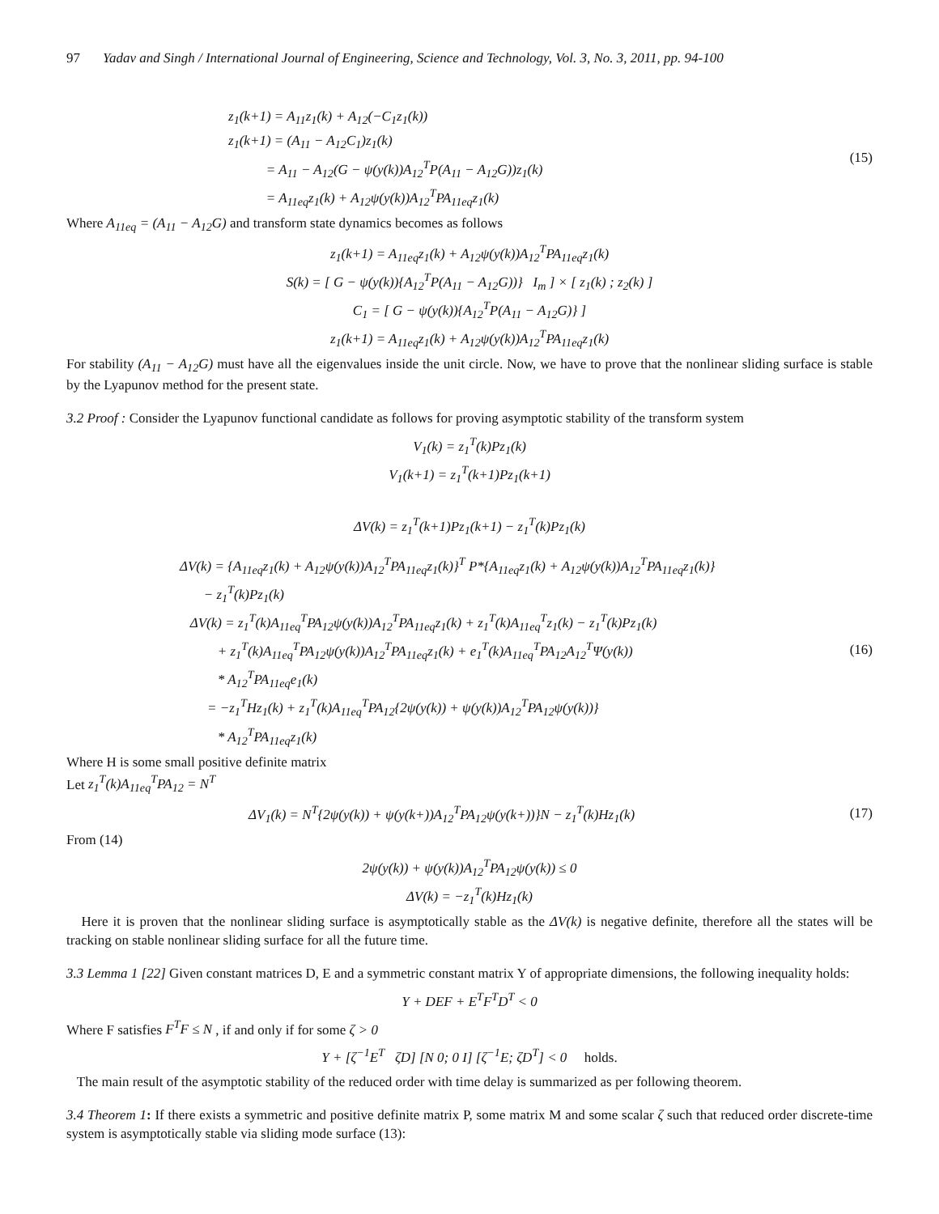97 Yadav and Singh / International Journal of Engineering, Science and Technology, Vol. 3, No. 3, 2011, pp. 94-100
z<sub>1</sub>(k+1) = A<sub>11</sub>z<sub>1</sub>(k) + A<sub>12</sub>(−C<sub>1</sub>z<sub>1</sub>(k))
z<sub>1</sub>(k+1) = (A<sub>11</sub> − A<sub>12</sub>C<sub>1</sub>)z<sub>1</sub>(k)
= A<sub>11</sub> − A<sub>12</sub>(G − ψ(y(k))A<sub>12</sub><sup>T</sup>P(A<sub>11</sub> − A<sub>12</sub>G))z<sub>1</sub>(k)
= A<sub>11eq</sub>z<sub>1</sub>(k) + A<sub>12</sub>ψ(y(k))A<sub>12</sub><sup>T</sup>PA<sub>11eq</sub>z<sub>1</sub>(k)
(15)
Where A<sub>11eq</sub> = (A<sub>11</sub> − A<sub>12</sub>G) and transform state dynamics becomes as follows
z<sub>1</sub>(k+1) = A<sub>11eq</sub>z<sub>1</sub>(k) + A<sub>12</sub>ψ(y(k))A<sub>12</sub><sup>T</sup>PA<sub>11eq</sub>z<sub>1</sub>(k)
S(k) = [ G − ψ(y(k)){A<sub>12</sub><sup>T</sup>P(A<sub>11</sub> − A<sub>12</sub>G))} I<sub>m</sub> ] × [ z<sub>1</sub>(k) ; z<sub>2</sub>(k) ]
C<sub>1</sub> = [ G − ψ(y(k)){A<sub>12</sub><sup>T</sup>P(A<sub>11</sub> − A<sub>12</sub>G)} ]
z<sub>1</sub>(k+1) = A<sub>11eq</sub>z<sub>1</sub>(k) + A<sub>12</sub>ψ(y(k))A<sub>12</sub><sup>T</sup>PA<sub>11eq</sub>z<sub>1</sub>(k)
For stability (A<sub>11</sub> − A<sub>12</sub>G) must have all the eigenvalues inside the unit circle. Now, we have to prove that the nonlinear sliding surface is stable by the Lyapunov method for the present state.
3.2 Proof : Consider the Lyapunov functional candidate as follows for proving asymptotic stability of the transform system
V<sub>1</sub>(k) = z<sub>1</sub><sup>T</sup>(k)Pz<sub>1</sub>(k)
V<sub>1</sub>(k+1) = z<sub>1</sub><sup>T</sup>(k+1)Pz<sub>1</sub>(k+1)
ΔV(k) = z<sub>1</sub><sup>T</sup>(k+1)Pz<sub>1</sub>(k+1) − z<sub>1</sub><sup>T</sup>(k)Pz<sub>1</sub>(k)
ΔV(k) = {A<sub>11eq</sub>z<sub>1</sub>(k) + A<sub>12</sub>ψ(y(k))A<sub>12</sub><sup>T</sup>PA<sub>11eq</sub>z<sub>1</sub>(k)}<sup>T</sup> P*{A<sub>11eq</sub>z<sub>1</sub>(k) + A<sub>12</sub>ψ(y(k))A<sub>12</sub><sup>T</sup>PA<sub>11eq</sub>z<sub>1</sub>(k)}
− z<sub>1</sub><sup>T</sup>(k)Pz<sub>1</sub>(k)
ΔV(k) = z<sub>1</sub><sup>T</sup>(k)A<sub>11eq</sub><sup>T</sup>PA<sub>12</sub>ψ(y(k))A<sub>12</sub><sup>T</sup>PA<sub>11eq</sub>z<sub>1</sub>(k) + z<sub>1</sub><sup>T</sup>(k)A<sub>11eq</sub><sup>T</sup>z<sub>1</sub>(k) − z<sub>1</sub><sup>T</sup>(k)Pz<sub>1</sub>(k)
+ z<sub>1</sub><sup>T</sup>(k)A<sub>11eq</sub><sup>T</sup>PA<sub>12</sub>ψ(y(k))A<sub>12</sub><sup>T</sup>PA<sub>11eq</sub>z<sub>1</sub>(k) + e<sub>1</sub><sup>T</sup>(k)A<sub>11eq</sub><sup>T</sup>PA<sub>12</sub>A<sub>12</sub><sup>T</sup>Ψ(y(k))
* A<sub>12</sub><sup>T</sup>PA<sub>11eq</sub>e<sub>1</sub>(k)
= −z<sub>1</sub><sup>T</sup>Hz<sub>1</sub>(k) + z<sub>1</sub><sup>T</sup>(k)A<sub>11eq</sub><sup>T</sup>PA<sub>12</sub>{2ψ(y(k)) + ψ(y(k))A<sub>12</sub><sup>T</sup>PA<sub>12</sub>ψ(y(k))}
* A<sub>12</sub><sup>T</sup>PA<sub>11eq</sub>z<sub>1</sub>(k)
(16)
Where H is some small positive definite matrix
Let z<sub>1</sub><sup>T</sup>(k)A<sub>11eq</sub><sup>T</sup>PA<sub>12</sub> = N<sup>T</sup>
ΔV<sub>1</sub>(k) = N<sup>T</sup>{2ψ(y(k)) + ψ(y(k+))A<sub>12</sub><sup>T</sup>PA<sub>12</sub>ψ(y(k+))}N − z<sub>1</sub><sup>T</sup>(k)Hz<sub>1</sub>(k)
(17)
From (14)
2ψ(y(k)) + ψ(y(k))A<sub>12</sub><sup>T</sup>PA<sub>12</sub>ψ(y(k)) ≤ 0
ΔV(k) = −z<sub>1</sub><sup>T</sup>(k)Hz<sub>1</sub>(k)
Here it is proven that the nonlinear sliding surface is asymptotically stable as the ΔV(k) is negative definite, therefore all the states will be tracking on stable nonlinear sliding surface for all the future time.
3.3 Lemma 1 [22] Given constant matrices D, E and a symmetric constant matrix Y of appropriate dimensions, the following inequality holds:
Y + DEF + E<sup>T</sup>F<sup>T</sup>D<sup>T</sup> < 0
Where F satisfies F<sup>T</sup>F ≤ N , if and only if for some ζ > 0
Y + [ζ<sup>−1</sup>E<sup>T</sup> ζD] [N 0; 0 I] [ζ<sup>−1</sup>E; ζD<sup>T</sup>] < 0 holds.
The main result of the asymptotic stability of the reduced order with time delay is summarized as per following theorem.
3.4 Theorem 1: If there exists a symmetric and positive definite matrix P, some matrix M and some scalar ζ such that reduced order discrete-time system is asymptotically stable via sliding mode surface (13):